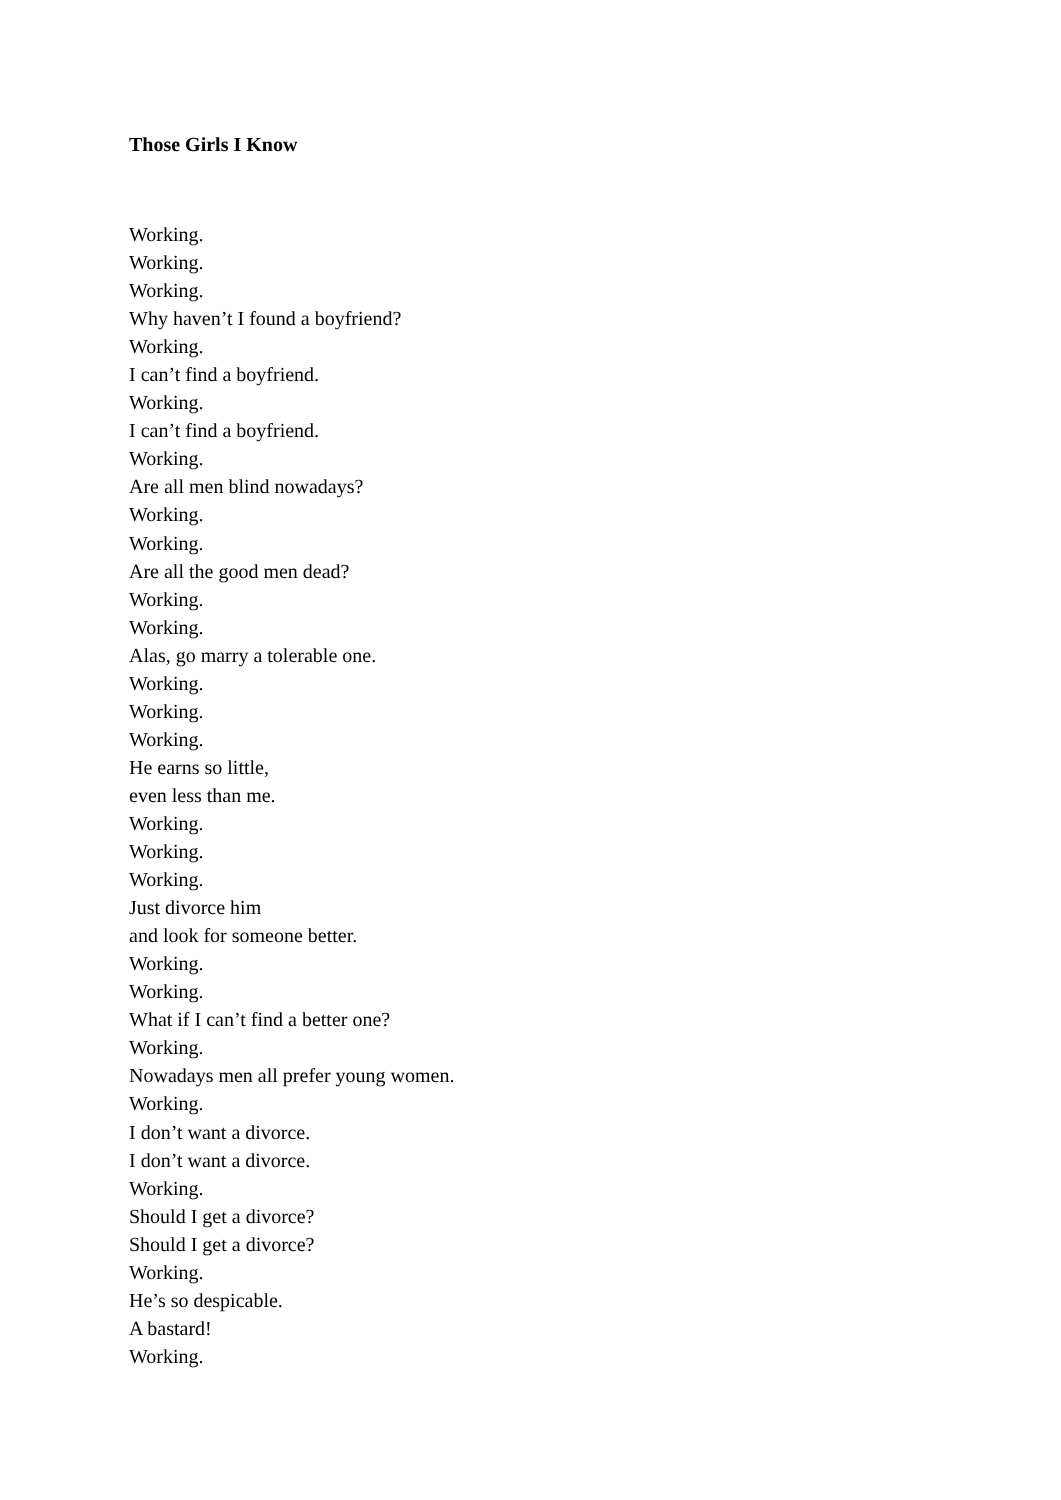Those Girls I Know
Working.
Working.
Working.
Why haven’t I found a boyfriend?
Working.
I can’t find a boyfriend.
Working.
I can’t find a boyfriend.
Working.
Are all men blind nowadays?
Working.
Working.
Are all the good men dead?
Working.
Working.
Alas, go marry a tolerable one.
Working.
Working.
Working.
He earns so little,
even less than me.
Working.
Working.
Working.
Just divorce him
and look for someone better.
Working.
Working.
What if I can’t find a better one?
Working.
Nowadays men all prefer young women.
Working.
I don’t want a divorce.
I don’t want a divorce.
Working.
Should I get a divorce?
Should I get a divorce?
Working.
He’s so despicable.
A bastard!
Working.